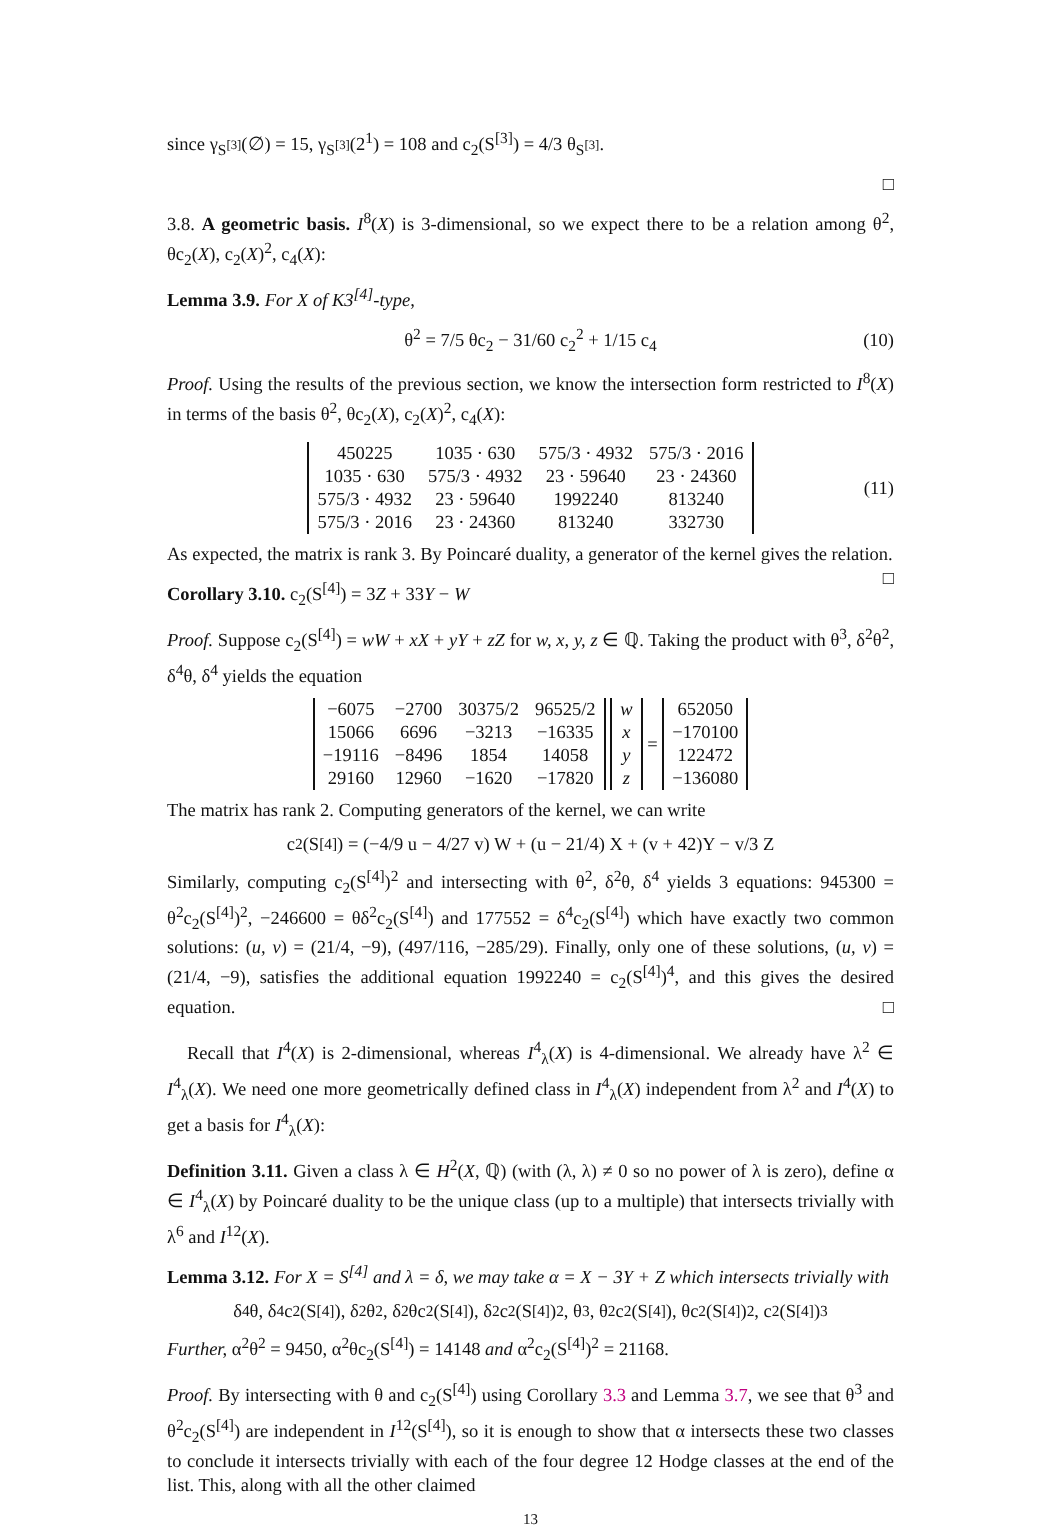since γ<sub>S<sup>[3]</sup></sub>(∅) = 15, γ<sub>S<sup>[3]</sup></sub>(2<sup>1</sup>) = 108 and c<sub>2</sub>(S<sup>[3]</sup>) = 4/3 θ<sub>S<sup>[3]</sup></sub>.
□
3.8. A geometric basis. I<sup>8</sup>(X) is 3-dimensional, so we expect there to be a relation among θ<sup>2</sup>, θc<sub>2</sub>(X), c<sub>2</sub>(X)<sup>2</sup>, c<sub>4</sub>(X):
Lemma 3.9. For X of K3<sup>[4]</sup>-type,
θ<sup>2</sup> = 7/5 θc<sub>2</sub> − 31/60 c<sub>2</sub><sup>2</sup> + 1/15 c<sub>4</sub> (10)
Proof. Using the results of the previous section, we know the intersection form restricted to I<sup>8</sup>(X) in terms of the basis θ<sup>2</sup>, θc<sub>2</sub>(X), c<sub>2</sub>(X)<sup>2</sup>, c<sub>4</sub>(X):
| 450225 | 1035 · 630 | 575/3 · 4932 | 575/3 · 2016 |
| 1035 · 630 | 575/3 · 4932 | 23 · 59640 | 23 · 24360 |
| 575/3 · 4932 | 23 · 59640 | 1992240 | 813240 |
| 575/3 · 2016 | 23 · 24360 | 813240 | 332730 |
(11)
As expected, the matrix is rank 3. By Poincaré duality, a generator of the kernel gives the relation. □
Corollary 3.10. c<sub>2</sub>(S<sup>[4]</sup>) = 3Z + 33Y − W
Proof. Suppose c<sub>2</sub>(S<sup>[4]</sup>) = wW + xX + yY + zZ for w, x, y, z ∈ ℚ. Taking the product with θ<sup>3</sup>, δ<sup>2</sup>θ<sup>2</sup>, δ<sup>4</sup>θ, δ<sup>4</sup> yields the equation
| −6075 | −2700 | 30375/2 | 96525/2 |
| 15066 | 6696 | −3213 | −16335 |
| −19116 | −8496 | 1854 | 14058 |
| 29160 | 12960 | −1620 | −17820 |
| w |
| x |
| y |
| z |
=
| 652050 |
| −170100 |
| 122472 |
| −136080 |
The matrix has rank 2. Computing generators of the kernel, we can write
c<sub>2</sub>(S<sup>[4]</sup>) = (−4/9 u − 4/27 v) W + (u − 21/4) X + (v + 42)Y − v/3 Z
Similarly, computing c<sub>2</sub>(S<sup>[4]</sup>)<sup>2</sup> and intersecting with θ<sup>2</sup>, δ<sup>2</sup>θ, δ<sup>4</sup> yields 3 equations: 945300 = θ<sup>2</sup>c<sub>2</sub>(S<sup>[4]</sup>)<sup>2</sup>, −246600 = θδ<sup>2</sup>c<sub>2</sub>(S<sup>[4]</sup>) and 177552 = δ<sup>4</sup>c<sub>2</sub>(S<sup>[4]</sup>) which have exactly two common solutions: (u, v) = (21/4, −9), (497/116, −285/29). Finally, only one of these solutions, (u, v) = (21/4, −9), satisfies the additional equation 1992240 = c<sub>2</sub>(S<sup>[4]</sup>)<sup>4</sup>, and this gives the desired equation. □
Recall that I<sup>4</sup>(X) is 2-dimensional, whereas I<sup>4</sup><sub>λ</sub>(X) is 4-dimensional. We already have λ<sup>2</sup> ∈ I<sup>4</sup><sub>λ</sub>(X). We need one more geometrically defined class in I<sup>4</sup><sub>λ</sub>(X) independent from λ<sup>2</sup> and I<sup>4</sup>(X) to get a basis for I<sup>4</sup><sub>λ</sub>(X):
Definition 3.11. Given a class λ ∈ H<sup>2</sup>(X, ℚ) (with (λ, λ) ≠ 0 so no power of λ is zero), define α ∈ I<sup>4</sup><sub>λ</sub>(X) by Poincaré duality to be the unique class (up to a multiple) that intersects trivially with λ<sup>6</sup> and I<sup>12</sup>(X).
Lemma 3.12. For X = S<sup>[4]</sup> and λ = δ, we may take α = X − 3Y + Z which intersects trivially with
δ<sup>4</sup>θ, δ<sup>4</sup>c<sub>2</sub>(S<sup>[4]</sup>), δ<sup>2</sup>θ<sup>2</sup>, δ<sup>2</sup>θc<sub>2</sub>(S<sup>[4]</sup>), δ<sup>2</sup>c<sub>2</sub>(S<sup>[4]</sup>)<sup>2</sup>, θ<sup>3</sup>, θ<sup>2</sup>c<sub>2</sub>(S<sup>[4]</sup>), θc<sub>2</sub>(S<sup>[4]</sup>)<sup>2</sup>, c<sub>2</sub>(S<sup>[4]</sup>)<sup>3</sup>
Further, α<sup>2</sup>θ<sup>2</sup> = 9450, α<sup>2</sup>θc<sub>2</sub>(S<sup>[4]</sup>) = 14148 and α<sup>2</sup>c<sub>2</sub>(S<sup>[4]</sup>)<sup>2</sup> = 21168.
Proof. By intersecting with θ and c<sub>2</sub>(S<sup>[4]</sup>) using Corollary 3.3 and Lemma 3.7, we see that θ<sup>3</sup> and θ<sup>2</sup>c<sub>2</sub>(S<sup>[4]</sup>) are independent in I<sup>12</sup>(S<sup>[4]</sup>), so it is enough to show that α intersects these two classes to conclude it intersects trivially with each of the four degree 12 Hodge classes at the end of the list. This, along with all the other claimed
13